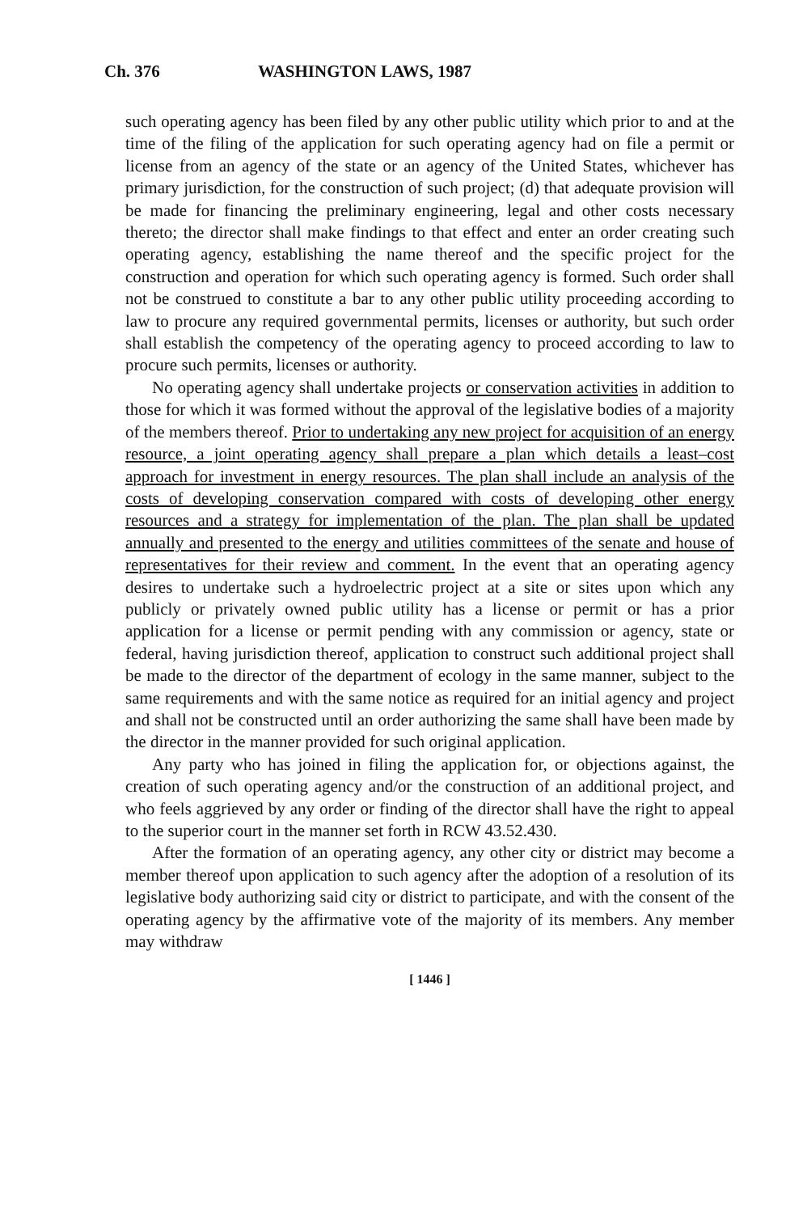Ch. 376 WASHINGTON LAWS, 1987
such operating agency has been filed by any other public utility which prior to and at the time of the filing of the application for such operating agency had on file a permit or license from an agency of the state or an agency of the United States, whichever has primary jurisdiction, for the construction of such project; (d) that adequate provision will be made for financing the preliminary engineering, legal and other costs necessary thereto; the director shall make findings to that effect and enter an order creating such operating agency, establishing the name thereof and the specific project for the construction and operation for which such operating agency is formed. Such order shall not be construed to constitute a bar to any other public utility proceeding according to law to procure any required governmental permits, licenses or authority, but such order shall establish the competency of the operating agency to proceed according to law to procure such permits, licenses or authority.
No operating agency shall undertake projects or conservation activities in addition to those for which it was formed without the approval of the legislative bodies of a majority of the members thereof. Prior to undertaking any new project for acquisition of an energy resource, a joint operating agency shall prepare a plan which details a least–cost approach for investment in energy resources. The plan shall include an analysis of the costs of developing conservation compared with costs of developing other energy resources and a strategy for implementation of the plan. The plan shall be updated annually and presented to the energy and utilities committees of the senate and house of representatives for their review and comment. In the event that an operating agency desires to undertake such a hydroelectric project at a site or sites upon which any publicly or privately owned public utility has a license or permit or has a prior application for a license or permit pending with any commission or agency, state or federal, having jurisdiction thereof, application to construct such additional project shall be made to the director of the department of ecology in the same manner, subject to the same requirements and with the same notice as required for an initial agency and project and shall not be constructed until an order authorizing the same shall have been made by the director in the manner provided for such original application.
Any party who has joined in filing the application for, or objections against, the creation of such operating agency and/or the construction of an additional project, and who feels aggrieved by any order or finding of the director shall have the right to appeal to the superior court in the manner set forth in RCW 43.52.430.
After the formation of an operating agency, any other city or district may become a member thereof upon application to such agency after the adoption of a resolution of its legislative body authorizing said city or district to participate, and with the consent of the operating agency by the affirmative vote of the majority of its members. Any member may withdraw
[ 1446 ]